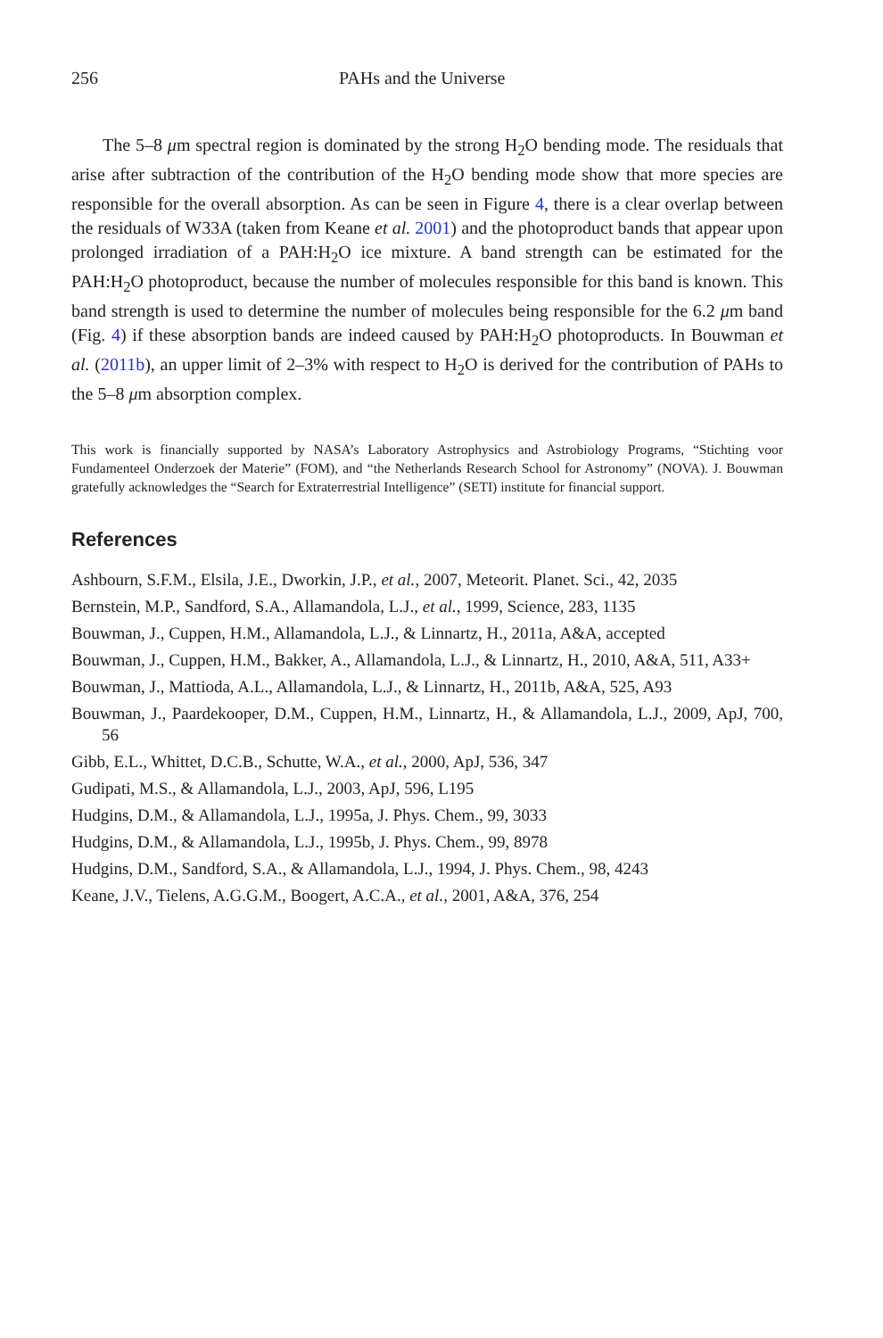256 PAHs and the Universe
The 5–8 μm spectral region is dominated by the strong H<sub>2</sub>O bending mode. The residuals that arise after subtraction of the contribution of the H<sub>2</sub>O bending mode show that more species are responsible for the overall absorption. As can be seen in Figure 4, there is a clear overlap between the residuals of W33A (taken from Keane et al. 2001) and the photoproduct bands that appear upon prolonged irradiation of a PAH:H<sub>2</sub>O ice mixture. A band strength can be estimated for the PAH:H<sub>2</sub>O photoproduct, because the number of molecules responsible for this band is known. This band strength is used to determine the number of molecules being responsible for the 6.2 μm band (Fig. 4) if these absorption bands are indeed caused by PAH:H<sub>2</sub>O photoproducts. In Bouwman et al. (2011b), an upper limit of 2–3% with respect to H<sub>2</sub>O is derived for the contribution of PAHs to the 5–8 μm absorption complex.
This work is financially supported by NASA’s Laboratory Astrophysics and Astrobiology Programs, “Stichting voor Fundamenteel Onderzoek der Materie” (FOM), and “the Netherlands Research School for Astronomy” (NOVA). J. Bouwman gratefully acknowledges the “Search for Extraterrestrial Intelligence” (SETI) institute for financial support.
References
Ashbourn, S.F.M., Elsila, J.E., Dworkin, J.P., et al., 2007, Meteorit. Planet. Sci., 42, 2035
Bernstein, M.P., Sandford, S.A., Allamandola, L.J., et al., 1999, Science, 283, 1135
Bouwman, J., Cuppen, H.M., Allamandola, L.J., & Linnartz, H., 2011a, A&A, accepted
Bouwman, J., Cuppen, H.M., Bakker, A., Allamandola, L.J., & Linnartz, H., 2010, A&A, 511, A33+
Bouwman, J., Mattioda, A.L., Allamandola, L.J., & Linnartz, H., 2011b, A&A, 525, A93
Bouwman, J., Paardekooper, D.M., Cuppen, H.M., Linnartz, H., & Allamandola, L.J., 2009, ApJ, 700, 56
Gibb, E.L., Whittet, D.C.B., Schutte, W.A., et al., 2000, ApJ, 536, 347
Gudipati, M.S., & Allamandola, L.J., 2003, ApJ, 596, L195
Hudgins, D.M., & Allamandola, L.J., 1995a, J. Phys. Chem., 99, 3033
Hudgins, D.M., & Allamandola, L.J., 1995b, J. Phys. Chem., 99, 8978
Hudgins, D.M., Sandford, S.A., & Allamandola, L.J., 1994, J. Phys. Chem., 98, 4243
Keane, J.V., Tielens, A.G.G.M., Boogert, A.C.A., et al., 2001, A&A, 376, 254